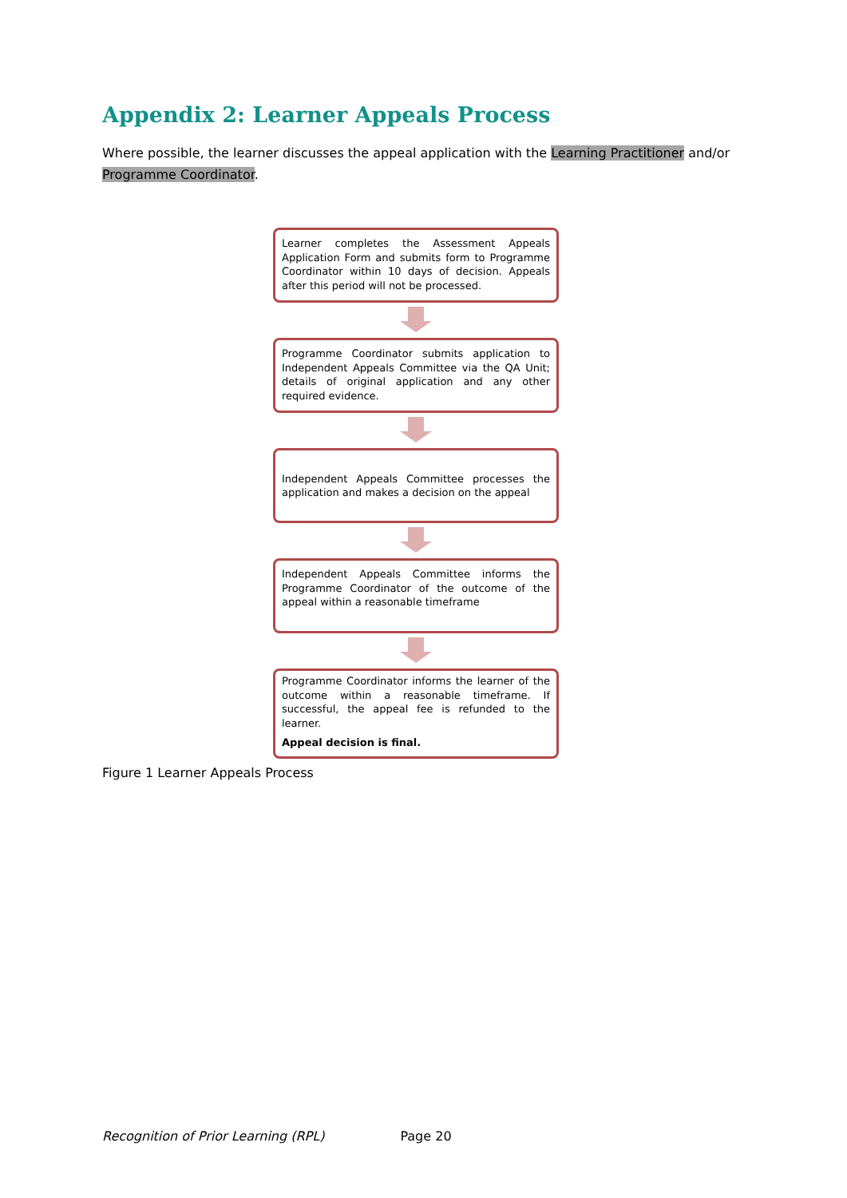Appendix 2: Learner Appeals Process
Where possible, the learner discusses the appeal application with the Learning Practitioner and/or Programme Coordinator.
Learner completes the Assessment Appeals Application Form and submits form to Programme Coordinator within 10 days of decision. Appeals after this period will not be processed.
Programme Coordinator submits application to Independent Appeals Committee via the QA Unit; details of original application and any other required evidence.
Independent Appeals Committee processes the application and makes a decision on the appeal
Independent Appeals Committee informs the Programme Coordinator of the outcome of the appeal within a reasonable timeframe
Programme Coordinator informs the learner of the outcome within a reasonable timeframe. If successful, the appeal fee is refunded to the learner.
Appeal decision is final.
Figure 1 Learner Appeals Process
Recognition of Prior Learning (RPL) Page 20